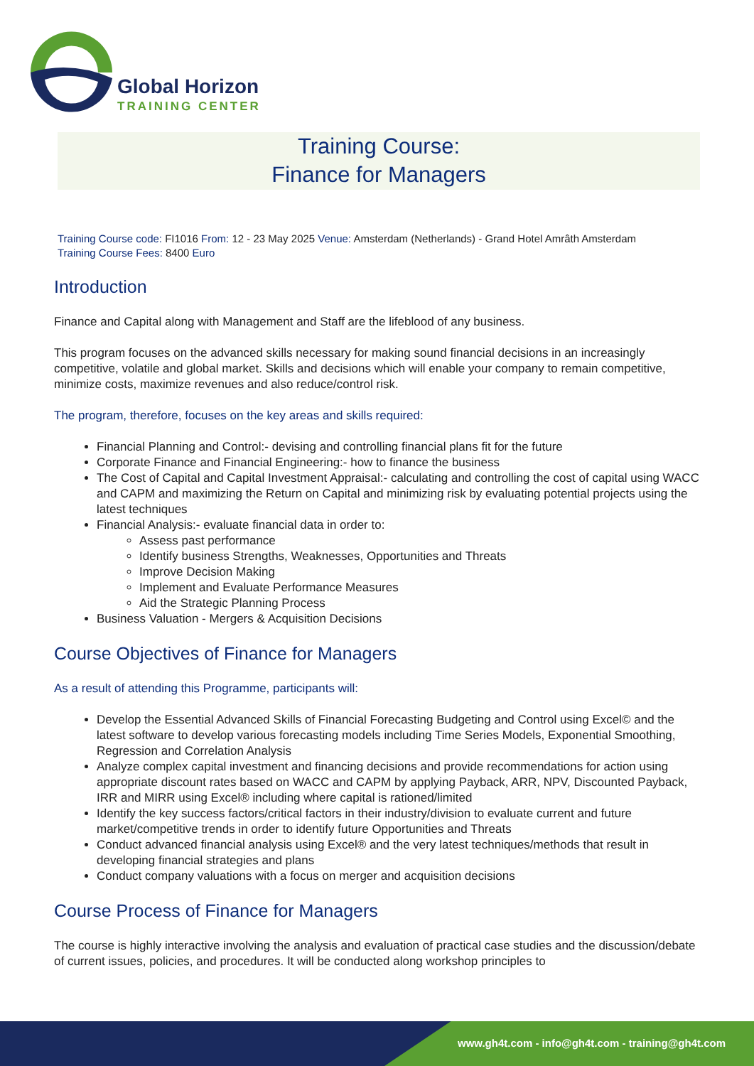Global Horizon
TRAINING CENTER
Training Course:
Finance for Managers
Training Course code: FI1016 From: 12 - 23 May 2025 Venue: Amsterdam (Netherlands) - Grand Hotel Amrâth Amsterdam
Training Course Fees: 8400 Euro
Introduction
Finance and Capital along with Management and Staff are the lifeblood of any business.
This program focuses on the advanced skills necessary for making sound financial decisions in an increasingly competitive, volatile and global market. Skills and decisions which will enable your company to remain competitive, minimize costs, maximize revenues and also reduce/control risk.
The program, therefore, focuses on the key areas and skills required:
Financial Planning and Control:- devising and controlling financial plans fit for the future
Corporate Finance and Financial Engineering:- how to finance the business
The Cost of Capital and Capital Investment Appraisal:- calculating and controlling the cost of capital using WACC and CAPM and maximizing the Return on Capital and minimizing risk by evaluating potential projects using the latest techniques
Financial Analysis:- evaluate financial data in order to:
Assess past performance
Identify business Strengths, Weaknesses, Opportunities and Threats
Improve Decision Making
Implement and Evaluate Performance Measures
Aid the Strategic Planning Process
Business Valuation - Mergers & Acquisition Decisions
Course Objectives of Finance for Managers
As a result of attending this Programme, participants will:
Develop the Essential Advanced Skills of Financial Forecasting Budgeting and Control using Excel© and the latest software to develop various forecasting models including Time Series Models, Exponential Smoothing, Regression and Correlation Analysis
Analyze complex capital investment and financing decisions and provide recommendations for action using appropriate discount rates based on WACC and CAPM by applying Payback, ARR, NPV, Discounted Payback, IRR and MIRR using Excel® including where capital is rationed/limited
Identify the key success factors/critical factors in their industry/division to evaluate current and future market/competitive trends in order to identify future Opportunities and Threats
Conduct advanced financial analysis using Excel® and the very latest techniques/methods that result in developing financial strategies and plans
Conduct company valuations with a focus on merger and acquisition decisions
Course Process of Finance for Managers
The course is highly interactive involving the analysis and evaluation of practical case studies and the discussion/debate of current issues, policies, and procedures. It will be conducted along workshop principles to
www.gh4t.com - info@gh4t.com - training@gh4t.com